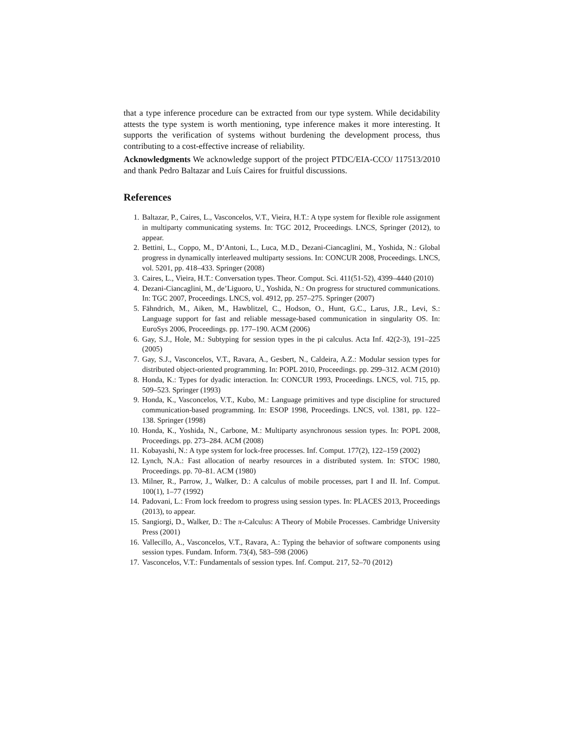that a type inference procedure can be extracted from our type system. While decidability attests the type system is worth mentioning, type inference makes it more interesting. It supports the verification of systems without burdening the development process, thus contributing to a cost-effective increase of reliability.
Acknowledgments We acknowledge support of the project PTDC/EIA-CCO/ 117513/2010 and thank Pedro Baltazar and Luís Caires for fruitful discussions.
References
1. Baltazar, P., Caires, L., Vasconcelos, V.T., Vieira, H.T.: A type system for flexible role assignment in multiparty communicating systems. In: TGC 2012, Proceedings. LNCS, Springer (2012), to appear.
2. Bettini, L., Coppo, M., D’Antoni, L., Luca, M.D., Dezani-Ciancaglini, M., Yoshida, N.: Global progress in dynamically interleaved multiparty sessions. In: CONCUR 2008, Proceedings. LNCS, vol. 5201, pp. 418–433. Springer (2008)
3. Caires, L., Vieira, H.T.: Conversation types. Theor. Comput. Sci. 411(51-52), 4399–4440 (2010)
4. Dezani-Ciancaglini, M., de’Liguoro, U., Yoshida, N.: On progress for structured communications. In: TGC 2007, Proceedings. LNCS, vol. 4912, pp. 257–275. Springer (2007)
5. Fähndrich, M., Aiken, M., Hawblitzel, C., Hodson, O., Hunt, G.C., Larus, J.R., Levi, S.: Language support for fast and reliable message-based communication in singularity OS. In: EuroSys 2006, Proceedings. pp. 177–190. ACM (2006)
6. Gay, S.J., Hole, M.: Subtyping for session types in the pi calculus. Acta Inf. 42(2-3), 191–225 (2005)
7. Gay, S.J., Vasconcelos, V.T., Ravara, A., Gesbert, N., Caldeira, A.Z.: Modular session types for distributed object-oriented programming. In: POPL 2010, Proceedings. pp. 299–312. ACM (2010)
8. Honda, K.: Types for dyadic interaction. In: CONCUR 1993, Proceedings. LNCS, vol. 715, pp. 509–523. Springer (1993)
9. Honda, K., Vasconcelos, V.T., Kubo, M.: Language primitives and type discipline for structured communication-based programming. In: ESOP 1998, Proceedings. LNCS, vol. 1381, pp. 122–138. Springer (1998)
10. Honda, K., Yoshida, N., Carbone, M.: Multiparty asynchronous session types. In: POPL 2008, Proceedings. pp. 273–284. ACM (2008)
11. Kobayashi, N.: A type system for lock-free processes. Inf. Comput. 177(2), 122–159 (2002)
12. Lynch, N.A.: Fast allocation of nearby resources in a distributed system. In: STOC 1980, Proceedings. pp. 70–81. ACM (1980)
13. Milner, R., Parrow, J., Walker, D.: A calculus of mobile processes, part I and II. Inf. Comput. 100(1), 1–77 (1992)
14. Padovani, L.: From lock freedom to progress using session types. In: PLACES 2013, Proceedings (2013), to appear.
15. Sangiorgi, D., Walker, D.: The π-Calculus: A Theory of Mobile Processes. Cambridge University Press (2001)
16. Vallecillo, A., Vasconcelos, V.T., Ravara, A.: Typing the behavior of software components using session types. Fundam. Inform. 73(4), 583–598 (2006)
17. Vasconcelos, V.T.: Fundamentals of session types. Inf. Comput. 217, 52–70 (2012)